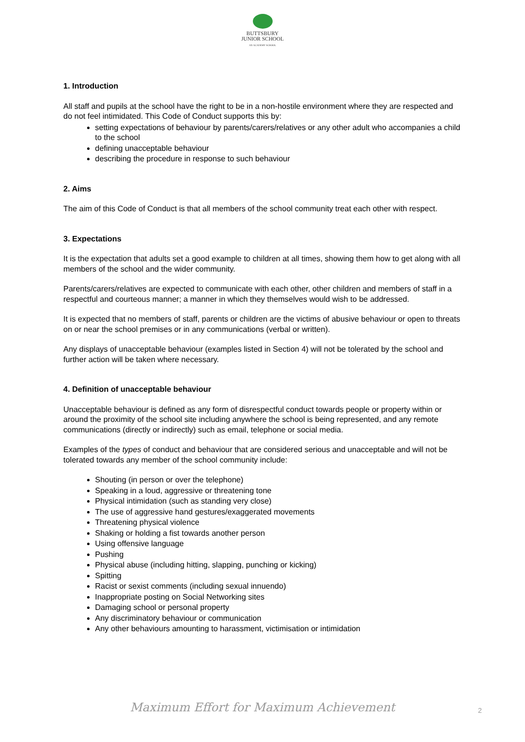BUTTSBURY
JUNIOR SCHOOL
AN ACADEMY SCHOOL
1. Introduction
All staff and pupils at the school have the right to be in a non-hostile environment where they are respected and do not feel intimidated. This Code of Conduct supports this by:
setting expectations of behaviour by parents/carers/relatives or any other adult who accompanies a child to the school
defining unacceptable behaviour
describing the procedure in response to such behaviour
2. Aims
The aim of this Code of Conduct is that all members of the school community treat each other with respect.
3. Expectations
It is the expectation that adults set a good example to children at all times, showing them how to get along with all members of the school and the wider community.
Parents/carers/relatives are expected to communicate with each other, other children and members of staff in a respectful and courteous manner; a manner in which they themselves would wish to be addressed.
It is expected that no members of staff, parents or children are the victims of abusive behaviour or open to threats on or near the school premises or in any communications (verbal or written).
Any displays of unacceptable behaviour (examples listed in Section 4) will not be tolerated by the school and further action will be taken where necessary.
4. Definition of unacceptable behaviour
Unacceptable behaviour is defined as any form of disrespectful conduct towards people or property within or around the proximity of the school site including anywhere the school is being represented, and any remote communications (directly or indirectly) such as email, telephone or social media.
Examples of the types of conduct and behaviour that are considered serious and unacceptable and will not be tolerated towards any member of the school community include:
Shouting (in person or over the telephone)
Speaking in a loud, aggressive or threatening tone
Physical intimidation (such as standing very close)
The use of aggressive hand gestures/exaggerated movements
Threatening physical violence
Shaking or holding a fist towards another person
Using offensive language
Pushing
Physical abuse (including hitting, slapping, punching or kicking)
Spitting
Racist or sexist comments (including sexual innuendo)
Inappropriate posting on Social Networking sites
Damaging school or personal property
Any discriminatory behaviour or communication
Any other behaviours amounting to harassment, victimisation or intimidation
Maximum Effort for Maximum Achievement 2